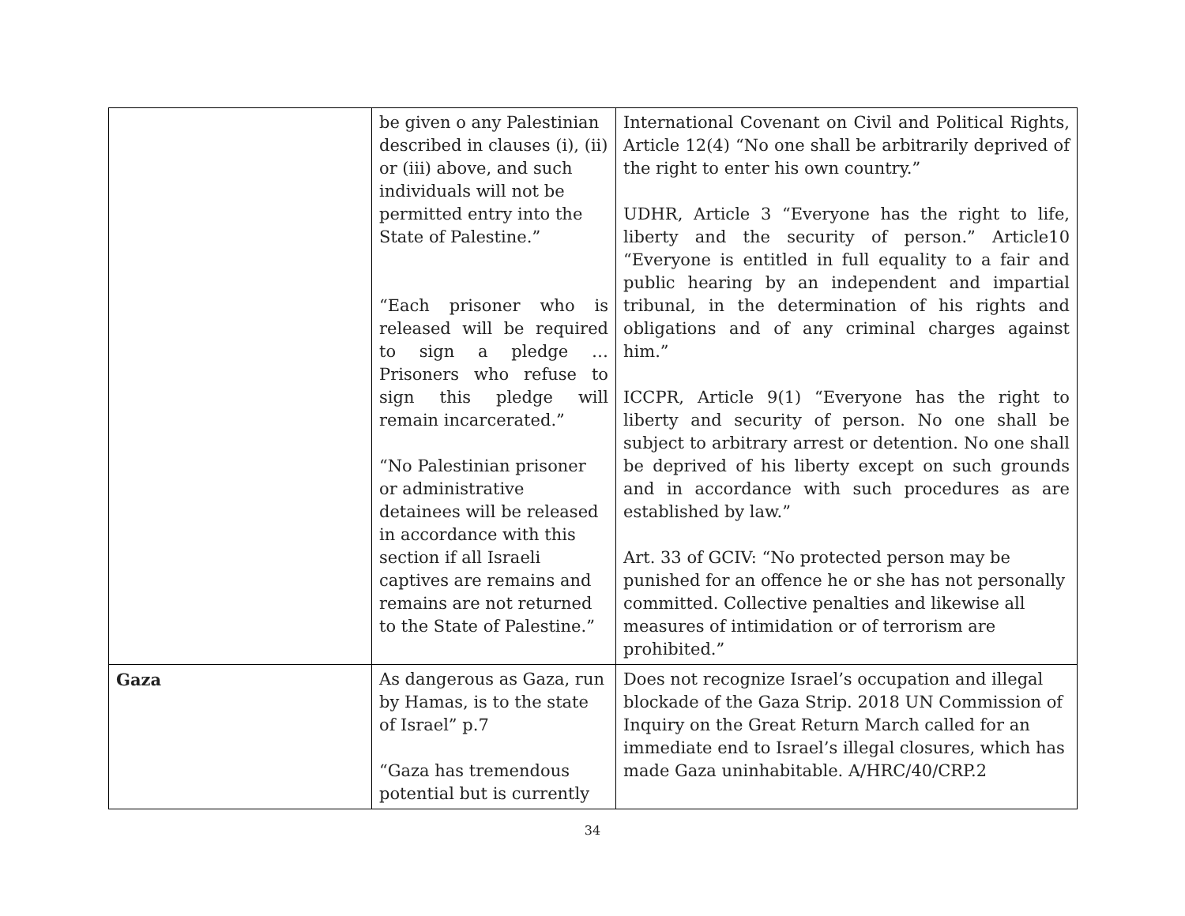| | be given o any Palestinian described in clauses (i), (ii) or (iii) above, and such individuals will not be permitted entry into the State of Palestine.” “Each prisoner who is released will be required to sign a pledge … Prisoners who refuse to sign this pledge will remain incarcerated.” “No Palestinian prisoner or administrative detainees will be released in accordance with this section if all Israeli captives are remains and remains are not returned to the State of Palestine.” | International Covenant on Civil and Political Rights, Article 12(4) “No one shall be arbitrarily deprived of the right to enter his own country.” UDHR, Article 3 “Everyone has the right to life, liberty and the security of person.” Article10 “Everyone is entitled in full equality to a fair and public hearing by an independent and impartial tribunal, in the determination of his rights and obligations and of any criminal charges against him.” ICCPR, Article 9(1) “Everyone has the right to liberty and security of person. No one shall be subject to arbitrary arrest or detention. No one shall be deprived of his liberty except on such grounds and in accordance with such procedures as are established by law.” Art. 33 of GCIV: “No protected person may be punished for an offence he or she has not personally committed. Collective penalties and likewise all measures of intimidation or of terrorism are prohibited.” |
| Gaza | As dangerous as Gaza, run by Hamas, is to the state of Israel” p.7 “Gaza has tremendous potential but is currently | Does not recognize Israel’s occupation and illegal blockade of the Gaza Strip. 2018 UN Commission of Inquiry on the Great Return March called for an immediate end to Israel’s illegal closures, which has made Gaza uninhabitable. A/HRC/40/CRP.2 |
34